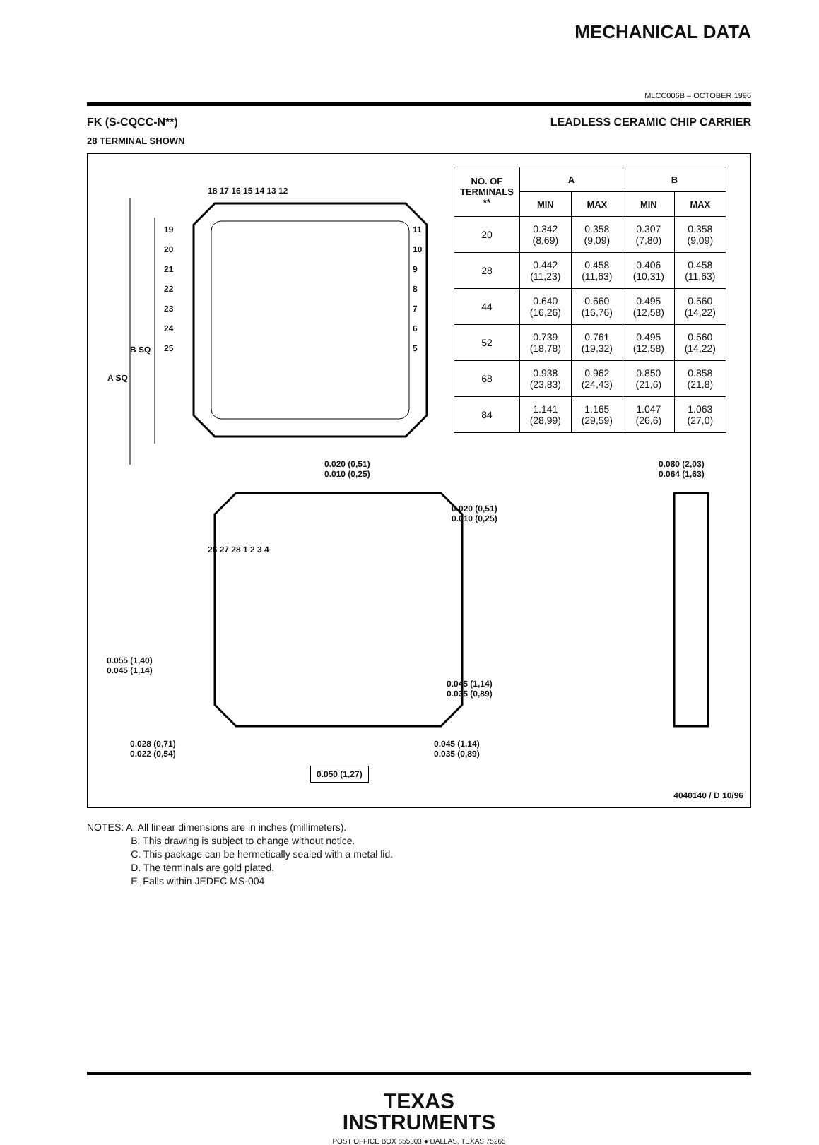MECHANICAL DATA
MLCC006B – OCTOBER 1996
FK (S-CQCC-N**) LEADLESS CERAMIC CHIP CARRIER
28 TERMINAL SHOWN
18 17 16 15 14 13 12
26 27 28 1 2 3 4
B SQ
A SQ
19
20
21
22
23
24
25
11
10
9
8
7
6
5
| NO. OF TERMINALS ** | A | | B | |
| --- | --- | --- | --- | --- |
| | MIN | MAX | MIN | MAX |
| 20 | 0.342 (8,69) | 0.358 (9,09) | 0.307 (7,80) | 0.358 (9,09) |
| 28 | 0.442 (11,23) | 0.458 (11,63) | 0.406 (10,31) | 0.458 (11,63) |
| 44 | 0.640 (16,26) | 0.660 (16,76) | 0.495 (12,58) | 0.560 (14,22) |
| 52 | 0.739 (18,78) | 0.761 (19,32) | 0.495 (12,58) | 0.560 (14,22) |
| 68 | 0.938 (23,83) | 0.962 (24,43) | 0.850 (21,6) | 0.858 (21,8) |
| 84 | 1.141 (28,99) | 1.165 (29,59) | 1.047 (26,6) | 1.063 (27,0) |
0.020 (0,51)
0.010 (0,25)
0.020 (0,51)
0.010 (0,25)
0.080 (2,03)
0.064 (1,63)
0.055 (1,40)
0.045 (1,14)
0.045 (1,14)
0.035 (0,89)
0.028 (0,71)
0.022 (0,54)
0.045 (1,14)
0.035 (0,89)
0.050 (1,27)
4040140 / D 10/96
NOTES: A. All linear dimensions are in inches (millimeters).
B. This drawing is subject to change without notice.
C. This package can be hermetically sealed with a metal lid.
D. The terminals are gold plated.
E. Falls within JEDEC MS-004
TEXAS
INSTRUMENTS
POST OFFICE BOX 655303 ● DALLAS, TEXAS 75265